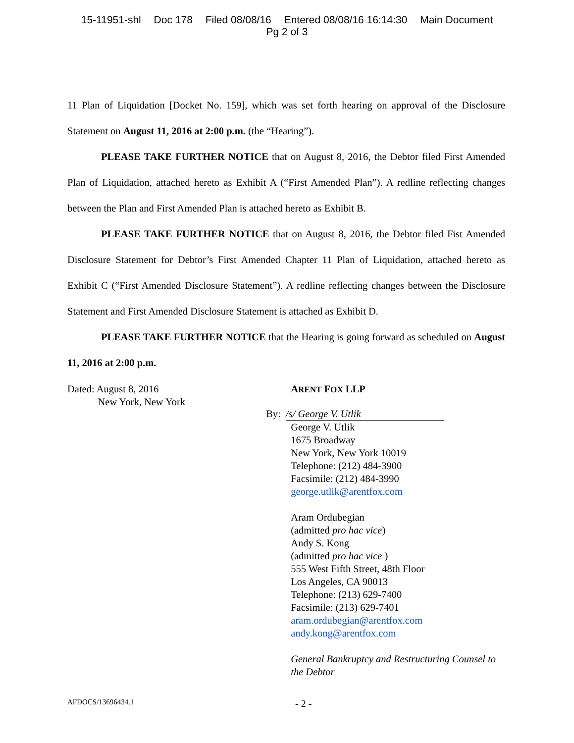15-11951-shl Doc 178 Filed 08/08/16 Entered 08/08/16 16:14:30 Main Document
Pg 2 of 3
11 Plan of Liquidation [Docket No. 159], which was set forth hearing on approval of the Disclosure Statement on August 11, 2016 at 2:00 p.m. (the “Hearing”).
PLEASE TAKE FURTHER NOTICE that on August 8, 2016, the Debtor filed First Amended Plan of Liquidation, attached hereto as Exhibit A (“First Amended Plan”). A redline reflecting changes between the Plan and First Amended Plan is attached hereto as Exhibit B.
PLEASE TAKE FURTHER NOTICE that on August 8, 2016, the Debtor filed Fist Amended Disclosure Statement for Debtor’s First Amended Chapter 11 Plan of Liquidation, attached hereto as Exhibit C (“First Amended Disclosure Statement”). A redline reflecting changes between the Disclosure Statement and First Amended Disclosure Statement is attached as Exhibit D.
PLEASE TAKE FURTHER NOTICE that the Hearing is going forward as scheduled on August 11, 2016 at 2:00 p.m.
Dated: August 8, 2016
New York, New York
ARENT FOX LLP
By: /s/ George V. Utlik
George V. Utlik
1675 Broadway
New York, New York 10019
Telephone: (212) 484-3900
Facsimile: (212) 484-3990
george.utlik@arentfox.com
Aram Ordubegian
(admitted pro hac vice)
Andy S. Kong
(admitted pro hac vice )
555 West Fifth Street, 48th Floor
Los Angeles, CA 90013
Telephone: (213) 629-7400
Facsimile: (213) 629-7401
aram.ordubegian@arentfox.com
andy.kong@arentfox.com
General Bankruptcy and Restructuring Counsel to the Debtor
AFDOCS/13696434.1
- 2 -